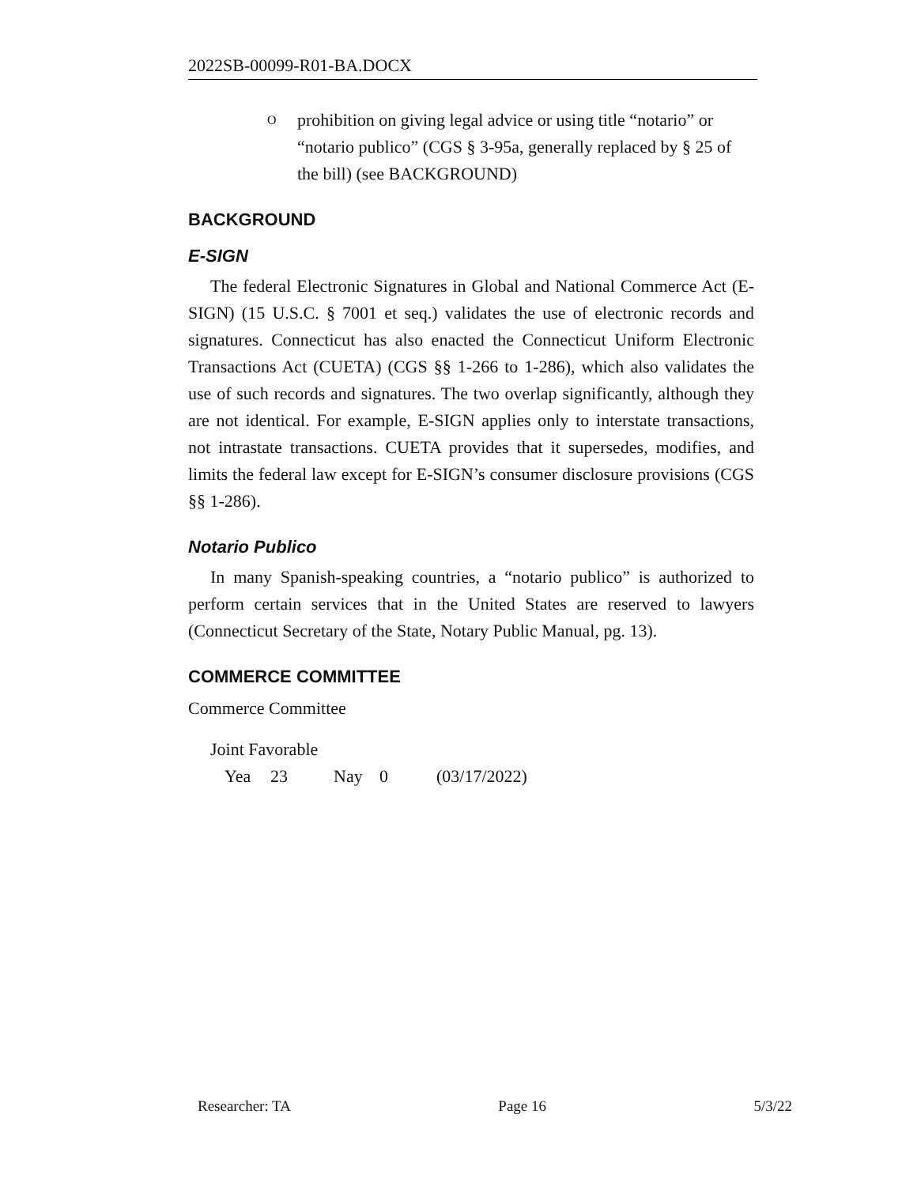2022SB-00099-R01-BA.DOCX
O
prohibition on giving legal advice or using title “notario” or “notario publico” (CGS § 3-95a, generally replaced by § 25 of the bill) (see BACKGROUND)
BACKGROUND
E-SIGN
The federal Electronic Signatures in Global and National Commerce Act (E-SIGN) (15 U.S.C. § 7001 et seq.) validates the use of electronic records and signatures. Connecticut has also enacted the Connecticut Uniform Electronic Transactions Act (CUETA) (CGS §§ 1-266 to 1-286), which also validates the use of such records and signatures. The two overlap significantly, although they are not identical. For example, E-SIGN applies only to interstate transactions, not intrastate transactions. CUETA provides that it supersedes, modifies, and limits the federal law except for E-SIGN’s consumer disclosure provisions (CGS §§ 1-286).
Notario Publico
In many Spanish-speaking countries, a “notario publico” is authorized to perform certain services that in the United States are reserved to lawyers (Connecticut Secretary of the State, Notary Public Manual, pg. 13).
COMMERCE COMMITTEE
Commerce Committee
Joint Favorable
Yea 23 Nay 0 (03/17/2022)
Researcher: TA Page 16 5/3/22